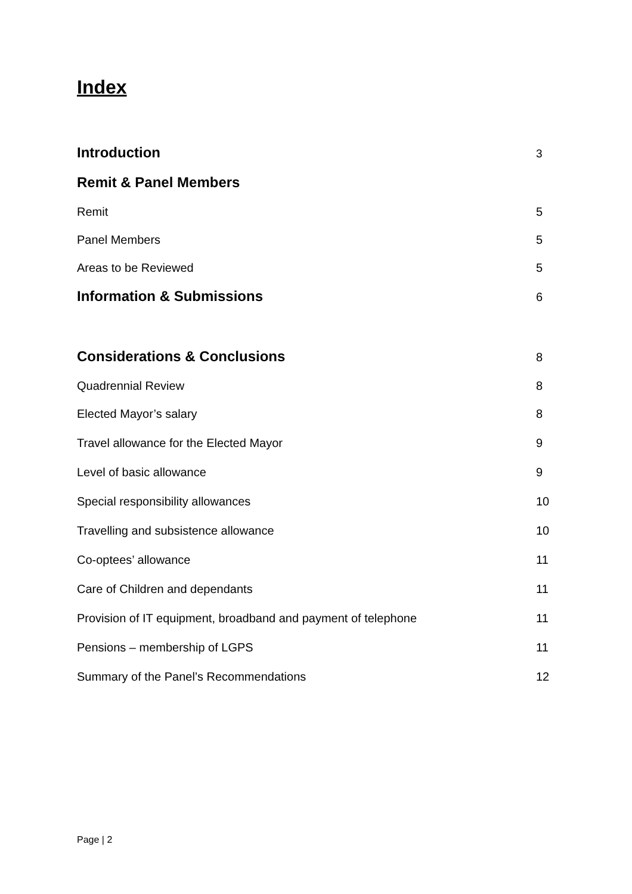Index
Introduction 3
Remit & Panel Members
Remit 5
Panel Members 5
Areas to be Reviewed 5
Information & Submissions 6
Considerations & Conclusions 8
Quadrennial Review 8
Elected Mayor’s salary 8
Travel allowance for the Elected Mayor 9
Level of basic allowance 9
Special responsibility allowances 10
Travelling and subsistence allowance 10
Co-optees’ allowance 11
Care of Children and dependants 11
Provision of IT equipment, broadband and payment of telephone 11
Pensions – membership of LGPS 11
Summary of the Panel’s Recommendations 12
Page | 2